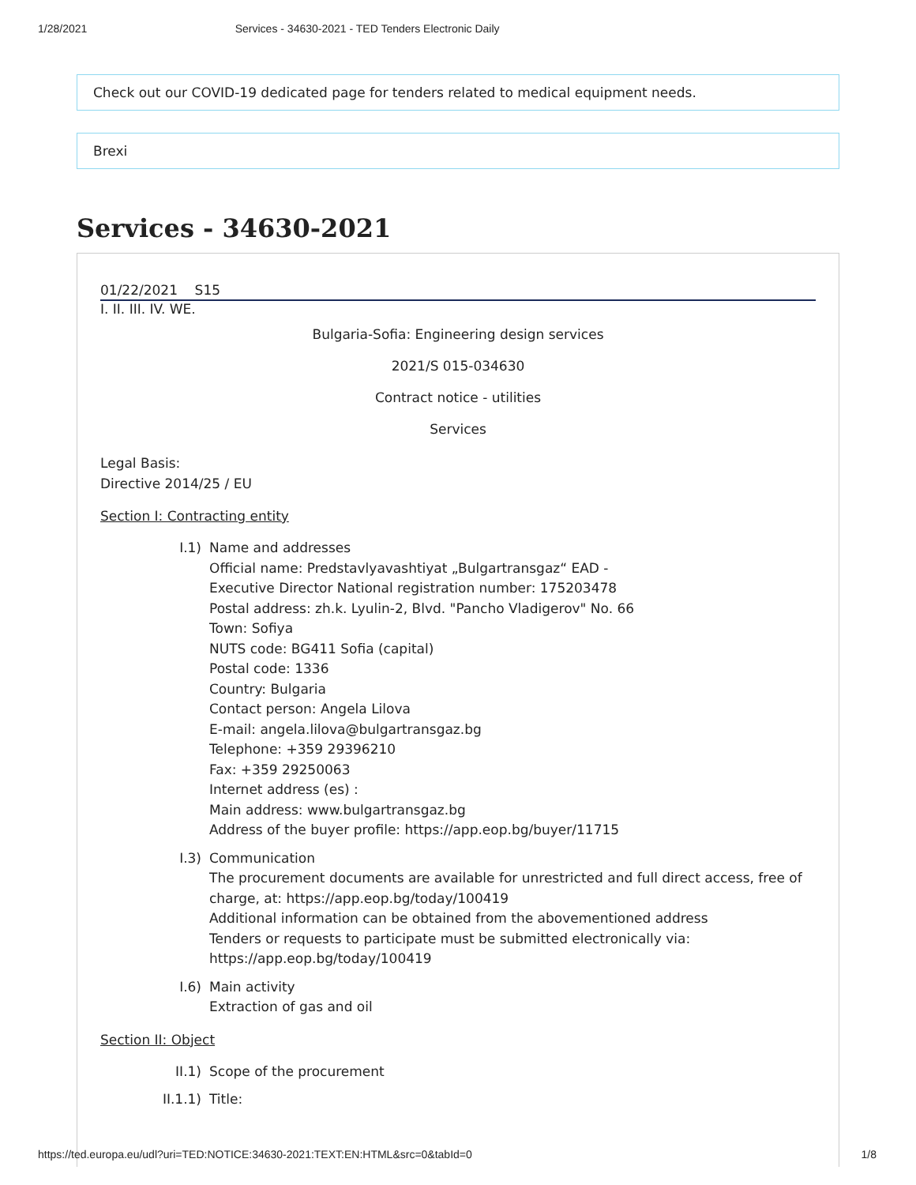1/28/2021 Services - 34630-2021 - TED Tenders Electronic Daily
Check out our COVID-19 dedicated page for tenders related to medical equipment needs.
Brexi
Services - 34630-2021
01/22/2021 S15
I. II. III. IV. WE.
Bulgaria-Sofia: Engineering design services
2021/S 015-034630
Contract notice - utilities
Services
Legal Basis:
Directive 2014/25 / EU
Section I: Contracting entity
I.1) Name and addresses
Official name: Predstavlyavashtiyat „Bulgartransgaz“ EAD -
Executive Director National registration number: 175203478
Postal address: zh.k. Lyulin-2, Blvd. "Pancho Vladigerov" No. 66
Town: Sofiya
NUTS code: BG411 Sofia (capital)
Postal code: 1336
Country: Bulgaria
Contact person: Angela Lilova
E-mail: angela.lilova@bulgartransgaz.bg
Telephone: +359 29396210
Fax: +359 29250063
Internet address (es) :
Main address: www.bulgartransgaz.bg
Address of the buyer profile: https://app.eop.bg/buyer/11715
I.3) Communication
The procurement documents are available for unrestricted and full direct access, free of charge, at: https://app.eop.bg/today/100419
Additional information can be obtained from the abovementioned address
Tenders or requests to participate must be submitted electronically via:
https://app.eop.bg/today/100419
I.6) Main activity
Extraction of gas and oil
Section II: Object
II.1) Scope of the procurement
II.1.1) Title:
https://ted.europa.eu/udl?uri=TED:NOTICE:34630-2021:TEXT:EN:HTML&src=0&tabId=0 1/8